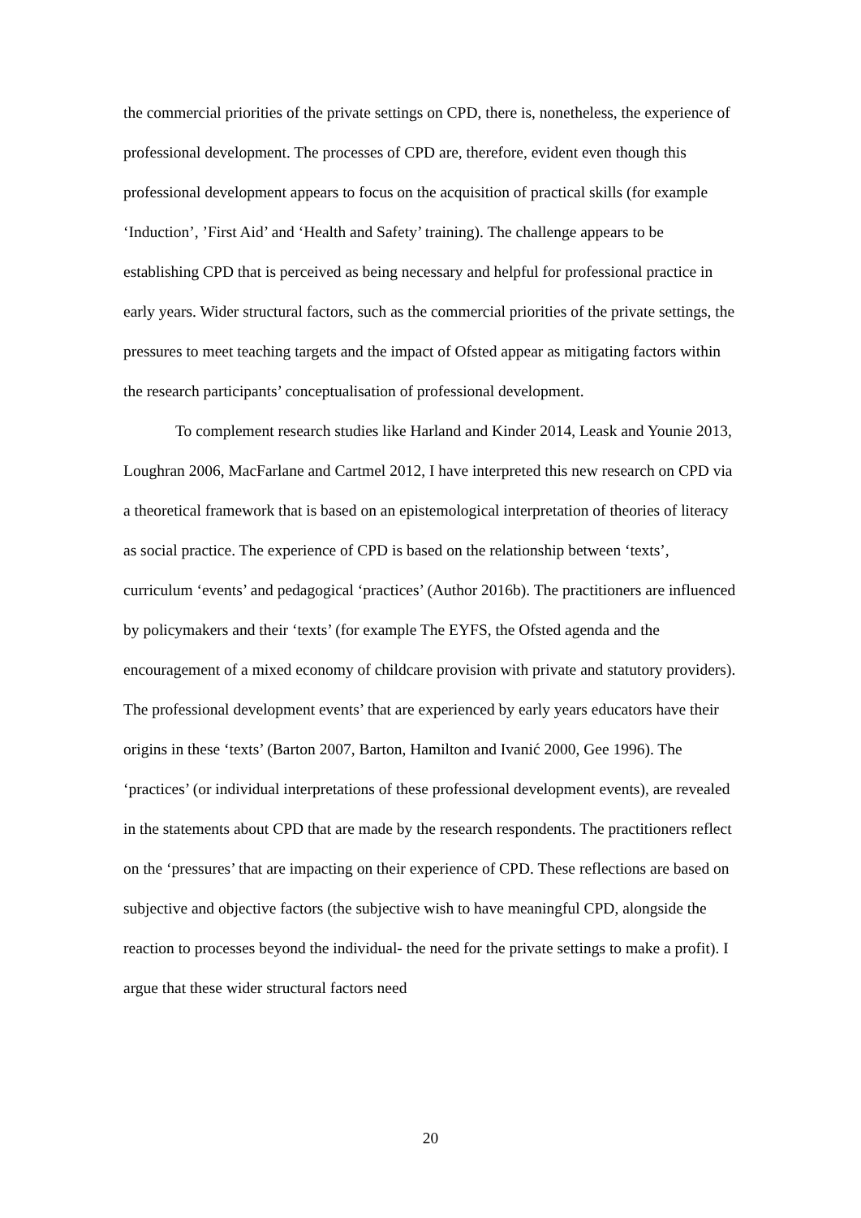the commercial priorities of the private settings on CPD, there is, nonetheless, the experience of professional development. The processes of CPD are, therefore, evident even though this professional development appears to focus on the acquisition of practical skills (for example ‘Induction’, ’First Aid’ and ‘Health and Safety’ training). The challenge appears to be establishing CPD that is perceived as being necessary and helpful for professional practice in early years. Wider structural factors, such as the commercial priorities of the private settings, the pressures to meet teaching targets and the impact of Ofsted appear as mitigating factors within the research participants’ conceptualisation of professional development.
To complement research studies like Harland and Kinder 2014, Leask and Younie 2013, Loughran 2006, MacFarlane and Cartmel 2012, I have interpreted this new research on CPD via a theoretical framework that is based on an epistemological interpretation of theories of literacy as social practice. The experience of CPD is based on the relationship between ‘texts’, curriculum ‘events’ and pedagogical ‘practices’ (Author 2016b). The practitioners are influenced by policymakers and their ‘texts’ (for example The EYFS, the Ofsted agenda and the encouragement of a mixed economy of childcare provision with private and statutory providers). The professional development events’ that are experienced by early years educators have their origins in these ‘texts’ (Barton 2007, Barton, Hamilton and Ivanić 2000, Gee 1996). The ‘practices’ (or individual interpretations of these professional development events), are revealed in the statements about CPD that are made by the research respondents. The practitioners reflect on the ‘pressures’ that are impacting on their experience of CPD. These reflections are based on subjective and objective factors (the subjective wish to have meaningful CPD, alongside the reaction to processes beyond the individual- the need for the private settings to make a profit). I argue that these wider structural factors need
20